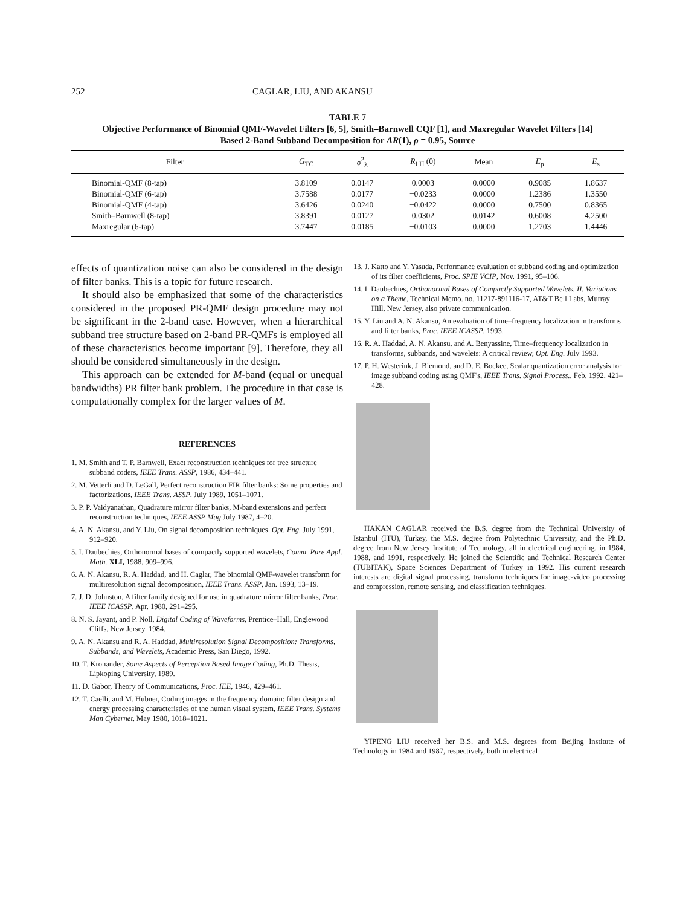252 CAGLAR, LIU, AND AKANSU
TABLE 7
Objective Performance of Binomial QMF-Wavelet Filters [6, 5], Smith–Barnwell CQF [1], and Maxregular Wavelet Filters [14]
Based 2-Band Subband Decomposition for AR(1), ρ = 0.95, Source
| Filter | G<sub>TC</sub> | σ<sup>2</sup><sub>λ</sub> | R<sub>LH</sub> (0) | Mean | E<sub>p</sub> | E<sub>s</sub> |
| --- | --- | --- | --- | --- | --- | --- |
| Binomial-QMF (8-tap) | 3.8109 | 0.0147 | 0.0003 | 0.0000 | 0.9085 | 1.8637 |
| Binomial-QMF (6-tap) | 3.7588 | 0.0177 | −0.0233 | 0.0000 | 1.2386 | 1.3550 |
| Binomial-QMF (4-tap) | 3.6426 | 0.0240 | −0.0422 | 0.0000 | 0.7500 | 0.8365 |
| Smith–Barnwell (8-tap) | 3.8391 | 0.0127 | 0.0302 | 0.0142 | 0.6008 | 4.2500 |
| Maxregular (6-tap) | 3.7447 | 0.0185 | −0.0103 | 0.0000 | 1.2703 | 1.4446 |
effects of quantization noise can also be considered in the design of filter banks. This is a topic for future research.
It should also be emphasized that some of the characteristics considered in the proposed PR-QMF design procedure may not be significant in the 2-band case. However, when a hierarchical subband tree structure based on 2-band PR-QMFs is employed all of these characteristics become important [9]. Therefore, they all should be considered simultaneously in the design.
This approach can be extended for M-band (equal or unequal bandwidths) PR filter bank problem. The procedure in that case is computationally complex for the larger values of M.
REFERENCES
1. M. Smith and T. P. Barnwell, Exact reconstruction techniques for tree structure subband coders, IEEE Trans. ASSP, 1986, 434–441.
2. M. Vetterli and D. LeGall, Perfect reconstruction FIR filter banks: Some properties and factorizations, IEEE Trans. ASSP, July 1989, 1051–1071.
3. P. P. Vaidyanathan, Quadrature mirror filter banks, M-band extensions and perfect reconstruction techniques, IEEE ASSP Mag July 1987, 4–20.
4. A. N. Akansu, and Y. Liu, On signal decomposition techniques, Opt. Eng. July 1991, 912–920.
5. I. Daubechies, Orthonormal bases of compactly supported wavelets, Comm. Pure Appl. Math. XLI, 1988, 909–996.
6. A. N. Akansu, R. A. Haddad, and H. Caglar, The binomial QMF-wavelet transform for multiresolution signal decomposition, IEEE Trans. ASSP, Jan. 1993, 13–19.
7. J. D. Johnston, A filter family designed for use in quadrature mirror filter banks, Proc. IEEE ICASSP, Apr. 1980, 291–295.
8. N. S. Jayant, and P. Noll, Digital Coding of Waveforms, Prentice–Hall, Englewood Cliffs, New Jersey, 1984.
9. A. N. Akansu and R. A. Haddad, Multiresolution Signal Decomposition: Transforms, Subbands, and Wavelets, Academic Press, San Diego, 1992.
10. T. Kronander, Some Aspects of Perception Based Image Coding, Ph.D. Thesis, Lipkoping University, 1989.
11. D. Gabor, Theory of Communications, Proc. IEE, 1946, 429–461.
12. T. Caelli, and M. Hubner, Coding images in the frequency domain: filter design and energy processing characteristics of the human visual system, IEEE Trans. Systems Man Cybernet, May 1980, 1018–1021.
13. J. Katto and Y. Yasuda, Performance evaluation of subband coding and optimization of its filter coefficients, Proc. SPIE VCIP, Nov. 1991, 95–106.
14. I. Daubechies, Orthonormal Bases of Compactly Supported Wavelets. II. Variations on a Theme, Technical Memo. no. 11217-891116-17, AT&T Bell Labs, Murray Hill, New Jersey, also private communication.
15. Y. Liu and A. N. Akansu, An evaluation of time–frequency localization in transforms and filter banks, Proc. IEEE ICASSP, 1993.
16. R. A. Haddad, A. N. Akansu, and A. Benyassine, Time–frequency localization in transforms, subbands, and wavelets: A critical review, Opt. Eng. July 1993.
17. P. H. Westerink, J. Biemond, and D. E. Boekee, Scalar quantization error analysis for image subband coding using QMF's, IEEE Trans. Signal Process., Feb. 1992, 421–428.
HAKAN CAGLAR received the B.S. degree from the Technical University of Istanbul (ITU), Turkey, the M.S. degree from Polytechnic University, and the Ph.D. degree from New Jersey Institute of Technology, all in electrical engineering, in 1984, 1988, and 1991, respectively. He joined the Scientific and Technical Research Center (TUBITAK), Space Sciences Department of Turkey in 1992. His current research interests are digital signal processing, transform techniques for image-video processing and compression, remote sensing, and classification techniques.
YIPENG LIU received her B.S. and M.S. degrees from Beijing Institute of Technology in 1984 and 1987, respectively, both in electrical